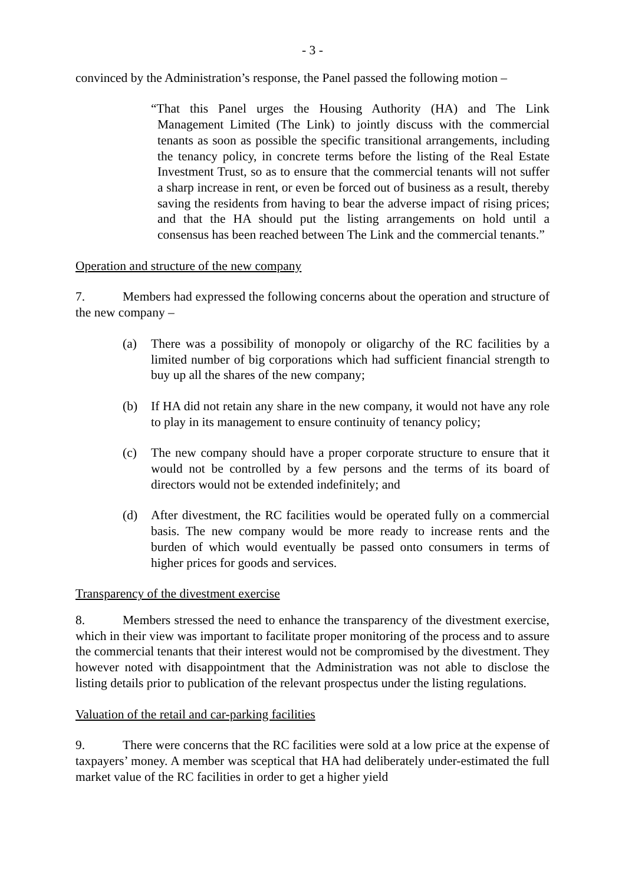- 3 -
convinced by the Administration’s response, the Panel passed the following motion –
“That this Panel urges the Housing Authority (HA) and The Link Management Limited (The Link) to jointly discuss with the commercial tenants as soon as possible the specific transitional arrangements, including the tenancy policy, in concrete terms before the listing of the Real Estate Investment Trust, so as to ensure that the commercial tenants will not suffer a sharp increase in rent, or even be forced out of business as a result, thereby saving the residents from having to bear the adverse impact of rising prices; and that the HA should put the listing arrangements on hold until a consensus has been reached between The Link and the commercial tenants.”
Operation and structure of the new company
7. Members had expressed the following concerns about the operation and structure of the new company –
(a) There was a possibility of monopoly or oligarchy of the RC facilities by a limited number of big corporations which had sufficient financial strength to buy up all the shares of the new company;
(b) If HA did not retain any share in the new company, it would not have any role to play in its management to ensure continuity of tenancy policy;
(c) The new company should have a proper corporate structure to ensure that it would not be controlled by a few persons and the terms of its board of directors would not be extended indefinitely; and
(d) After divestment, the RC facilities would be operated fully on a commercial basis. The new company would be more ready to increase rents and the burden of which would eventually be passed onto consumers in terms of higher prices for goods and services.
Transparency of the divestment exercise
8. Members stressed the need to enhance the transparency of the divestment exercise, which in their view was important to facilitate proper monitoring of the process and to assure the commercial tenants that their interest would not be compromised by the divestment. They however noted with disappointment that the Administration was not able to disclose the listing details prior to publication of the relevant prospectus under the listing regulations.
Valuation of the retail and car-parking facilities
9. There were concerns that the RC facilities were sold at a low price at the expense of taxpayers’ money. A member was sceptical that HA had deliberately under-estimated the full market value of the RC facilities in order to get a higher yield